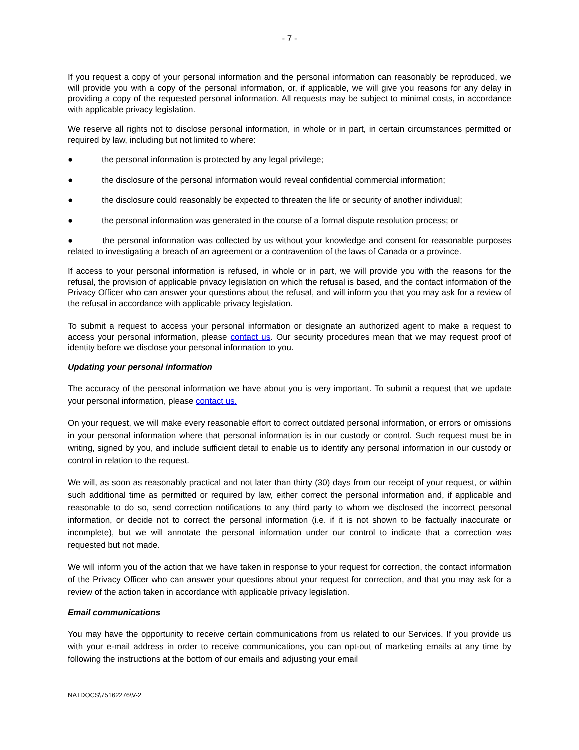- 7 -
If you request a copy of your personal information and the personal information can reasonably be reproduced, we will provide you with a copy of the personal information, or, if applicable, we will give you reasons for any delay in providing a copy of the requested personal information. All requests may be subject to minimal costs, in accordance with applicable privacy legislation.
We reserve all rights not to disclose personal information, in whole or in part, in certain circumstances permitted or required by law, including but not limited to where:
● the personal information is protected by any legal privilege;
● the disclosure of the personal information would reveal confidential commercial information;
● the disclosure could reasonably be expected to threaten the life or security of another individual;
● the personal information was generated in the course of a formal dispute resolution process; or
● the personal information was collected by us without your knowledge and consent for reasonable purposes related to investigating a breach of an agreement or a contravention of the laws of Canada or a province.
If access to your personal information is refused, in whole or in part, we will provide you with the reasons for the refusal, the provision of applicable privacy legislation on which the refusal is based, and the contact information of the Privacy Officer who can answer your questions about the refusal, and will inform you that you may ask for a review of the refusal in accordance with applicable privacy legislation.
To submit a request to access your personal information or designate an authorized agent to make a request to access your personal information, please contact us. Our security procedures mean that we may request proof of identity before we disclose your personal information to you.
Updating your personal information
The accuracy of the personal information we have about you is very important. To submit a request that we update your personal information, please contact us.
On your request, we will make every reasonable effort to correct outdated personal information, or errors or omissions in your personal information where that personal information is in our custody or control. Such request must be in writing, signed by you, and include sufficient detail to enable us to identify any personal information in our custody or control in relation to the request.
We will, as soon as reasonably practical and not later than thirty (30) days from our receipt of your request, or within such additional time as permitted or required by law, either correct the personal information and, if applicable and reasonable to do so, send correction notifications to any third party to whom we disclosed the incorrect personal information, or decide not to correct the personal information (i.e. if it is not shown to be factually inaccurate or incomplete), but we will annotate the personal information under our control to indicate that a correction was requested but not made.
We will inform you of the action that we have taken in response to your request for correction, the contact information of the Privacy Officer who can answer your questions about your request for correction, and that you may ask for a review of the action taken in accordance with applicable privacy legislation.
Email communications
You may have the opportunity to receive certain communications from us related to our Services. If you provide us with your e-mail address in order to receive communications, you can opt-out of marketing emails at any time by following the instructions at the bottom of our emails and adjusting your email
NATDOCS\75162276\V-2